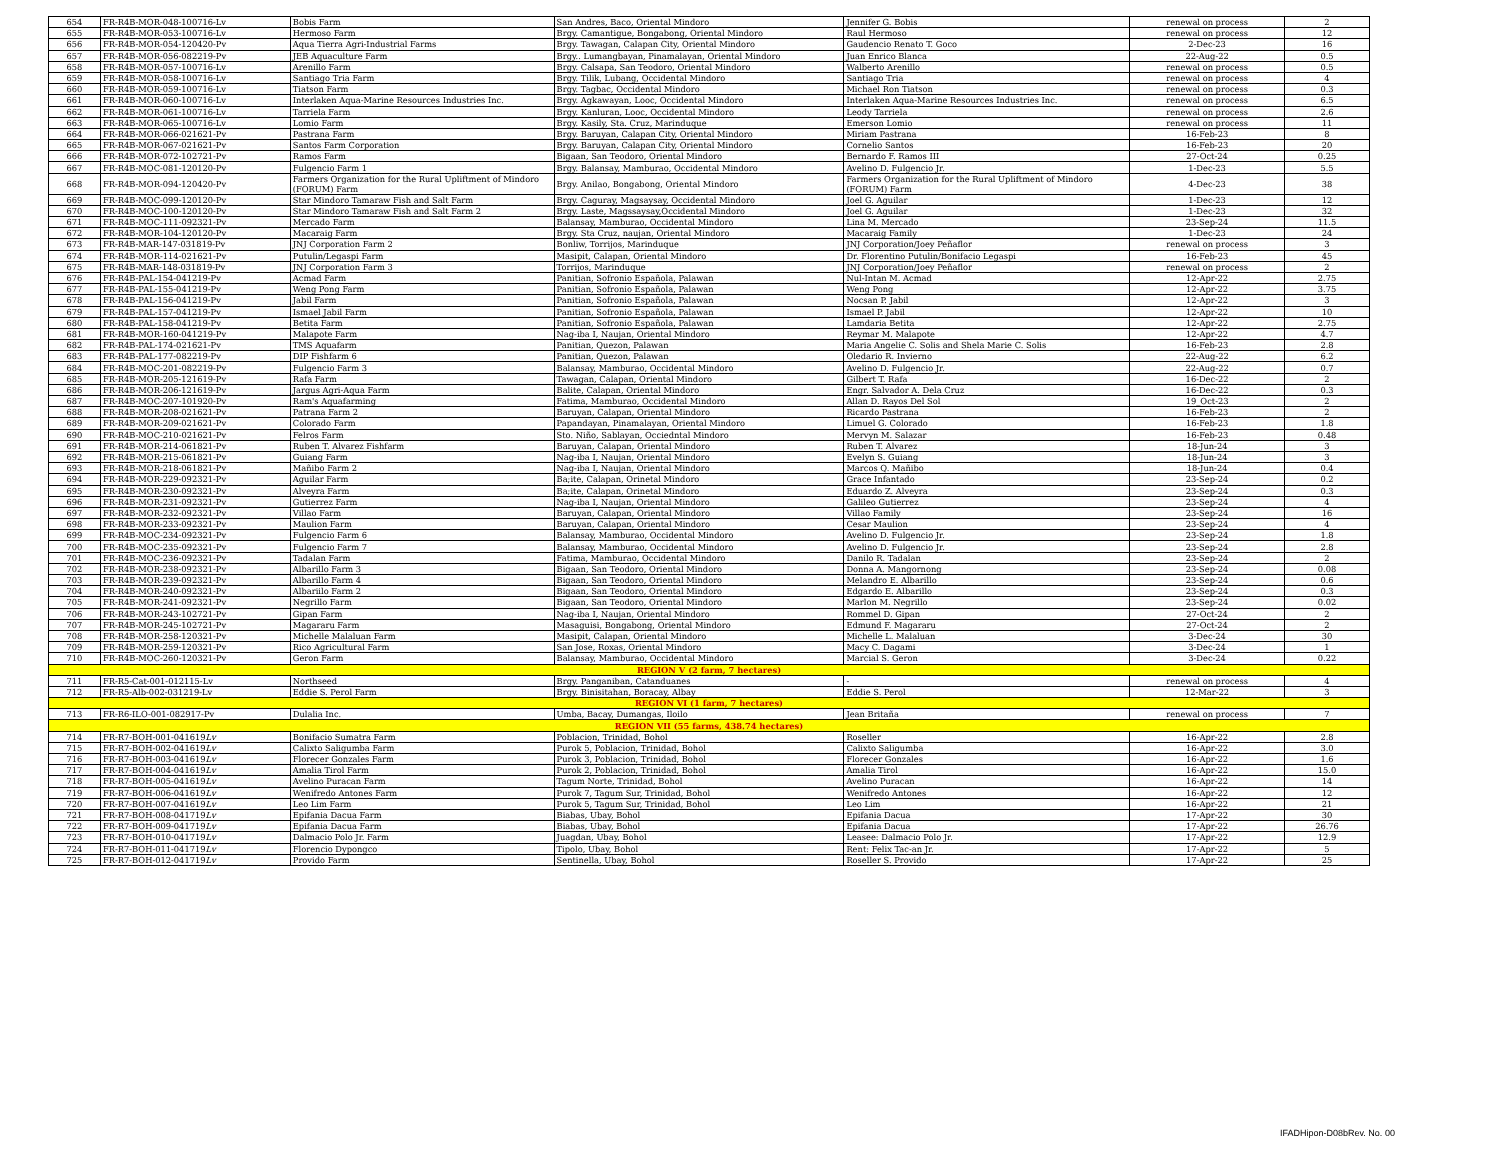| 654 | FR-R4B-MOR-048-100716-Lv | Bobis Farm | San Andres, Baco, Oriental Mindoro | Jennifer G. Bobis | renewal on process | 2 |
| 655 | FR-R4B-MOR-053-100716-Lv | Hermoso Farm | Brgy. Camantigue, Bongabong, Oriental Mindoro | Raul Hermoso | renewal on process | 12 |
| 656 | FR-R4B-MOR-054-120420-Pv | Aqua Tierra Agri-Industrial Farms | Brgy. Tawagan, Calapan City, Oriental Mindoro | Gaudencio Renato T. Goco | 2-Dec-23 | 16 |
| 657 | FR-R4B-MOR-056-082219-Pv | JEB Aquaculture Farm | Brgy.. Lumangbayan, Pinamalayan, Oriental Mindoro | Juan Enrico Blanca | 22-Aug-22 | 0.5 |
| 658 | FR-R4B-MOR-057-100716-Lv | Arenillo Farm | Brgy. Calsapa, San Teodoro, Oriental Mindoro | Walberto Arenillo | renewal on process | 0.5 |
| 659 | FR-R4B-MOR-058-100716-Lv | Santiago Tria Farm | Brgy. Tilik, Lubang, Occidental Mindoro | Santiago Tria | renewal on process | 4 |
| 660 | FR-R4B-MOR-059-100716-Lv | Tiatson Farm | Brgy. Tagbac, Occidental Mindoro | Michael Ron Tiatson | renewal on process | 0.3 |
| 661 | FR-R4B-MOR-060-100716-Lv | Interlaken Aqua-Marine Resources Industries Inc. | Brgy. Agkawayan, Looc, Occidental Mindoro | Interlaken Aqua-Marine Resources Industries Inc. | renewal on process | 6.5 |
| 662 | FR-R4B-MOR-061-100716-Lv | Tarriela Farm | Brgy. Kanluran, Looc, Occidental Mindoro | Leody Tarriela | renewal on process | 2.6 |
| 663 | FR-R4B-MOR-065-100716-Lv | Lomio Farm | Brgy. Kasily, Sta. Cruz, Marinduque | Emerson Lomio | renewal on process | 11 |
| 664 | FR-R4B-MOR-066-021621-Pv | Pastrana Farm | Brgy. Baruyan, Calapan City, Oriental Mindoro | Miriam Pastrana | 16-Feb-23 | 8 |
| 665 | FR-R4B-MOR-067-021621-Pv | Santos Farm Corporation | Brgy. Baruyan, Calapan City, Oriental Mindoro | Cornelio Santos | 16-Feb-23 | 20 |
| 666 | FR-R4B-MOR-072-102721-Pv | Ramos Farm | Bigaan, San Teodoro, Oriental Mindoro | Bernardo F. Ramos III | 27-Oct-24 | 0.25 |
| 667 | FR-R4B-MOC-081-120120-Pv | Fulgencio Farm 1 | Brgy. Balansay, Mamburao, Occidental Mindoro | Avelino D. Fulgencio Jr. | 1-Dec-23 | 5.5 |
| 668 | FR-R4B-MOR-094-120420-Pv | Farmers Organization for the Rural Upliftment of Mindoro (FORUM) Farm | Brgy. Anilao, Bongabong, Oriental Mindoro | Farmers Organization for the Rural Upliftment of Mindoro (FORUM) Farm | 4-Dec-23 | 38 |
| 669 | FR-R4B-MOC-099-120120-Pv | Star Mindoro Tamaraw Fish and Salt Farm | Brgy. Caguray, Magsaysay, Occidental Mindoro | Joel G. Aguilar | 1-Dec-23 | 12 |
| 670 | FR-R4B-MOC-100-120120-Pv | Star Mindoro Tamaraw Fish and Salt Farm 2 | Brgy. Laste, Magssaysay,Occidental Mindoro | Joel G. Aguilar | 1-Dec-23 | 32 |
| 671 | FR-R4B-MOC-111-092321-Pv | Mercado Farm | Balansay, Mamburao, Occidental Mindoro | Lina M. Mercado | 23-Sep-24 | 11.5 |
| 672 | FR-R4B-MOR-104-120120-Pv | Macaraig Farm | Brgy. Sta Cruz, naujan, Oriental Mindoro | Macaraig Family | 1-Dec-23 | 24 |
| 673 | FR-R4B-MAR-147-031819-Pv | JNJ Corporation Farm 2 | Bonliw, Torrijos, Marinduque | JNJ Corporation/Joey Peñaflor | renewal on process | 3 |
| 674 | FR-R4B-MOR-114-021621-Pv | Putulin/Legaspi Farm | Masipit, Calapan, Oriental Mindoro | Dr. Florentino Putulin/Bonifacio Legaspi | 16-Feb-23 | 45 |
| 675 | FR-R4B-MAR-148-031819-Pv | JNJ Corporation Farm 3 | Torrijos, Marinduque | JNJ Corporation/Joey Peñaflor | renewal on process | 2 |
| 676 | FR-R4B-PAL-154-041219-Pv | Acmad Farm | Panitian, Sofronio Española, Palawan | Nul-Intan M. Acmad | 12-Apr-22 | 2.75 |
| 677 | FR-R4B-PAL-155-041219-Pv | Weng Pong Farm | Panitian, Sofronio Española, Palawan | Weng Pong | 12-Apr-22 | 3.75 |
| 678 | FR-R4B-PAL-156-041219-Pv | Jabil Farm | Panitian, Sofronio Española, Palawan | Nocsan P. Jabil | 12-Apr-22 | 3 |
| 679 | FR-R4B-PAL-157-041219-Pv | Ismael Jabil Farm | Panitian, Sofronio Española, Palawan | Ismael P. Jabil | 12-Apr-22 | 10 |
| 680 | FR-R4B-PAL-158-041219-Pv | Betita Farm | Panitian, Sofronio Española, Palawan | Lamdaria Betita | 12-Apr-22 | 2.75 |
| 681 | FR-R4B-MOR-160-041219-Pv | Malapote Farm | Nag-iba I, Naujan, Oriental Mindoro | Reymar M. Malapote | 12-Apr-22 | 4.7 |
| 682 | FR-R4B-PAL-174-021621-Pv | TMS Aquafarm | Panitian, Quezon, Palawan | Maria Angelie C. Solis and Shela Marie C. Solis | 16-Feb-23 | 2.8 |
| 683 | FR-R4B-PAL-177-082219-Pv | DIP Fishfarm 6 | Panitian, Quezon, Palawan | Oledario R. Invierno | 22-Aug-22 | 6.2 |
| 684 | FR-R4B-MOC-201-082219-Pv | Fulgencio Farm 3 | Balansay, Mamburao, Occidental Mindoro | Avelino D. Fulgencio Jr. | 22-Aug-22 | 0.7 |
| 685 | FR-R4B-MOR-205-121619-Pv | Rafa Farm | Tawagan, Calapan, Oriental Mindoro | Gilbert T. Rafa | 16-Dec-22 | 2 |
| 686 | FR-R4B-MOR-206-121619-Pv | Jargus Agri-Aqua Farm | Balite, Calapan, Oriental Mindoro | Engr. Salvador A. Dela Cruz | 16-Dec-22 | 0.3 |
| 687 | FR-R4B-MOC-207-101920-Pv | Ram's Aquafarming | Fatima, Mamburao, Occidental Mindoro | Allan D. Rayos Del Sol | 19_Oct-23 | 2 |
| 688 | FR-R4B-MOR-208-021621-Pv | Patrana Farm 2 | Baruyan, Calapan, Oriental Mindoro | Ricardo Pastrana | 16-Feb-23 | 2 |
| 689 | FR-R4B-MOR-209-021621-Pv | Colorado Farm | Papandayan, Pinamalayan, Oriental Mindoro | Limuel G. Colorado | 16-Feb-23 | 1.8 |
| 690 | FR-R4B-MOC-210-021621-Pv | Felros Farm | Sto. Niño, Sablayan, Occiedntal Mindoro | Mervyn M. Salazar | 16-Feb-23 | 0.48 |
| 691 | FR-R4B-MOR-214-061821-Pv | Ruben T. Alvarez Fishfarm | Baruyan, Calapan, Oriental Mindoro | Ruben T. Alvarez | 18-Jun-24 | 3 |
| 692 | FR-R4B-MOR-215-061821-Pv | Guiang Farm | Nag-iba I, Naujan, Oriental Mindoro | Evelyn S. Guiang | 18-Jun-24 | 3 |
| 693 | FR-R4B-MOR-218-061821-Pv | Mañibo Farm 2 | Nag-iba I, Naujan, Oriental Mindoro | Marcos Q. Mañibo | 18-Jun-24 | 0.4 |
| 694 | FR-R4B-MOR-229-092321-Pv | Aguilar Farm | Ba;ite, Calapan, Orinetal Mindoro | Grace Infantado | 23-Sep-24 | 0.2 |
| 695 | FR-R4B-MOR-230-092321-Pv | Alveyra Farm | Ba;ite, Calapan, Orinetal Mindoro | Eduardo Z. Alveyra | 23-Sep-24 | 0.3 |
| 696 | FR-R4B-MOR-231-092321-Pv | Gutierrez Farm | Nag-iba I, Naujan, Oriental Mindoro | Galileo Gutierrez | 23-Sep-24 | 4 |
| 697 | FR-R4B-MOR-232-092321-Pv | Villao Farm | Baruyan, Calapan, Oriental Mindoro | Villao Family | 23-Sep-24 | 16 |
| 698 | FR-R4B-MOR-233-092321-Pv | Maulion Farm | Baruyan, Calapan, Oriental Mindoro | Cesar Maulion | 23-Sep-24 | 4 |
| 699 | FR-R4B-MOC-234-092321-Pv | Fulgencio Farm 6 | Balansay, Mamburao, Occidental Mindoro | Avelino D. Fulgencio Jr. | 23-Sep-24 | 1.8 |
| 700 | FR-R4B-MOC-235-092321-Pv | Fulgencio Farm 7 | Balansay, Mamburao, Occidental Mindoro | Avelino D. Fulgencio Jr. | 23-Sep-24 | 2.8 |
| 701 | FR-R4B-MOC-236-092321-Pv | Tadalan Farm | Fatima, Mamburao, Occidental Mindoro | Danilo R. Tadalan | 23-Sep-24 | 2 |
| 702 | FR-R4B-MOR-238-092321-Pv | Albarillo Farm 3 | Bigaan, San Teodoro, Oriental Mindoro | Donna A. Mangornong | 23-Sep-24 | 0.08 |
| 703 | FR-R4B-MOR-239-092321-Pv | Albarillo Farm 4 | Bigaan, San Teodoro, Oriental Mindoro | Melandro E. Albarillo | 23-Sep-24 | 0.6 |
| 704 | FR-R4B-MOR-240-092321-Pv | Albariilo Farm 2 | Bigaan, San Teodoro, Oriental Mindoro | Edgardo E. Albarillo | 23-Sep-24 | 0.3 |
| 705 | FR-R4B-MOR-241-092321-Pv | Negrillo Farm | Bigaan, San Teodoro, Oriental Mindoro | Marlon M. Negrillo | 23-Sep-24 | 0.02 |
| 706 | FR-R4B-MOR-243-102721-Pv | Gipan Farm | Nag-iba I, Naujan, Oriental Mindoro | Rommel D. Gipan | 27-Oct-24 | 2 |
| 707 | FR-R4B-MOR-245-102721-Pv | Magararu Farm | Masaguisi, Bongabong, Oriental Mindoro | Edmund F. Magararu | 27-Oct-24 | 2 |
| 708 | FR-R4B-MOR-258-120321-Pv | Michelle Malaluan Farm | Masipit, Calapan, Oriental Mindoro | Michelle L. Malaluan | 3-Dec-24 | 30 |
| 709 | FR-R4B-MOR-259-120321-Pv | Rico Agricultural Farm | San Jose, Roxas, Oriental Mindoro | Macy C. Dagami | 3-Dec-24 | 1 |
| 710 | FR-R4B-MOC-260-120321-Pv | Geron Farm | Balansay, Mamburao, Occidental Mindoro | Marcial S. Geron | 3-Dec-24 | 0.22 |
| REGION V (2 farm, 7 hectares) | | | | | | |
| 711 | FR-R5-Cat-001-012115-Lv | Northseed | Brgy. Panganiban, Catanduanes | - | renewal on process | 4 |
| 712 | FR-R5-Alb-002-031219-Lv | Eddie S. Perol Farm | Brgy. Binisitahan, Boracay, Albay | Eddie S. Perol | 12-Mar-22 | 3 |
| REGION VI (1 farm, 7 hectares) | | | | | | |
| 713 | FR-R6-ILO-001-082917-Pv | Dulalia Inc. | Umba, Bacay, Dumangas, Iloilo | Jean Britaña | renewal on process | 7 |
| REGION VII (55 farms, 438.74 hectares) | | | | | | |
| 714 | FR-R7-BOH-001-041619 Lv | Bonifacio Sumatra Farm | Poblacion, Trinidad, Bohol | Roseller | 16-Apr-22 | 2.8 |
| 715 | FR-R7-BOH-002-041619 Lv | Calixto Saligumba Farm | Purok 5, Poblacion, Trinidad, Bohol | Calixto Saligumba | 16-Apr-22 | 3.0 |
| 716 | FR-R7-BOH-003-041619 Lv | Florecer Gonzales Farm | Purok 3, Poblacion, Trinidad, Bohol | Florecer Gonzales | 16-Apr-22 | 1.6 |
| 717 | FR-R7-BOH-004-041619 Lv | Amalia Tirol Farm | Purok 2, Poblacion, Trinidad, Bohol | Amalia Tirol | 16-Apr-22 | 15.0 |
| 718 | FR-R7-BOH-005-041619 Lv | Avelino Puracan Farm | Tagum Norte, Trinidad, Bohol | Avelino Puracan | 16-Apr-22 | 14 |
| 719 | FR-R7-BOH-006-041619 Lv | Wenifredo Antones Farm | Purok 7, Tagum Sur, Trinidad, Bohol | Wenifredo Antones | 16-Apr-22 | 12 |
| 720 | FR-R7-BOH-007-041619 Lv | Leo Lim Farm | Purok 5, Tagum Sur, Trinidad, Bohol | Leo Lim | 16-Apr-22 | 21 |
| 721 | FR-R7-BOH-008-041719 Lv | Epifania Dacua Farm | Biabas, Ubay, Bohol | Epifania Dacua | 17-Apr-22 | 30 |
| 722 | FR-R7-BOH-009-041719 Lv | Epifania Dacua Farm | Biabas, Ubay, Bohol | Epifania Dacua | 17-Apr-22 | 26.76 |
| 723 | FR-R7-BOH-010-041719 Lv | Dalmacio Polo Jr. Farm | Juagdan, Ubay, Bohol | Leasee: Dalmacio Polo Jr. | 17-Apr-22 | 12.9 |
| 724 | FR-R7-BOH-011-041719 Lv | Florencio Dypongco | Tipolo, Ubay, Bohol | Rent: Felix Tac-an Jr. | 17-Apr-22 | 5 |
| 725 | FR-R7-BOH-012-041719 Lv | Provido Farm | Sentinella, Ubay, Bohol | Roseller S. Provido | 17-Apr-22 | 25 |
IFADHipon-D08bRev. No. 00